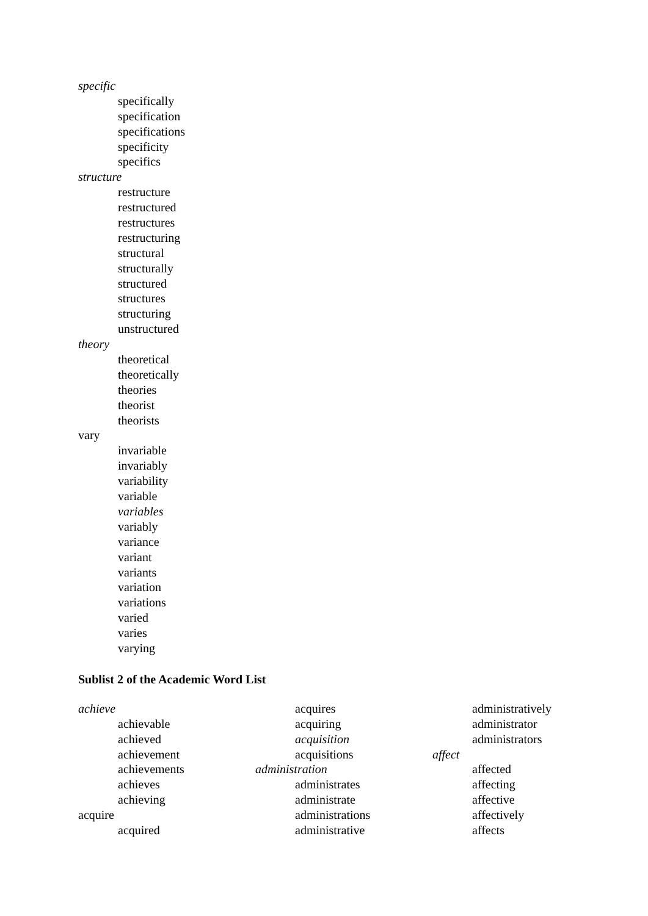specific
specifically
specification
specifications
specificity
specifics
structure
restructure
restructured
restructures
restructuring
structural
structurally
structured
structures
structuring
unstructured
theory
theoretical
theoretically
theories
theorist
theorists
vary
invariable
invariably
variability
variable
variables
variably
variance
variant
variants
variation
variations
varied
varies
varying
Sublist 2 of the Academic Word List
achieve
achievable
achieved
achievement
achievements
achieves
achieving
acquire
acquired
acquires
acquiring
acquisition
acquisitions
administration
administrates
administrate
administrations
administrative
administratively
administrator
administrators
affect
affected
affecting
affective
affectively
affects